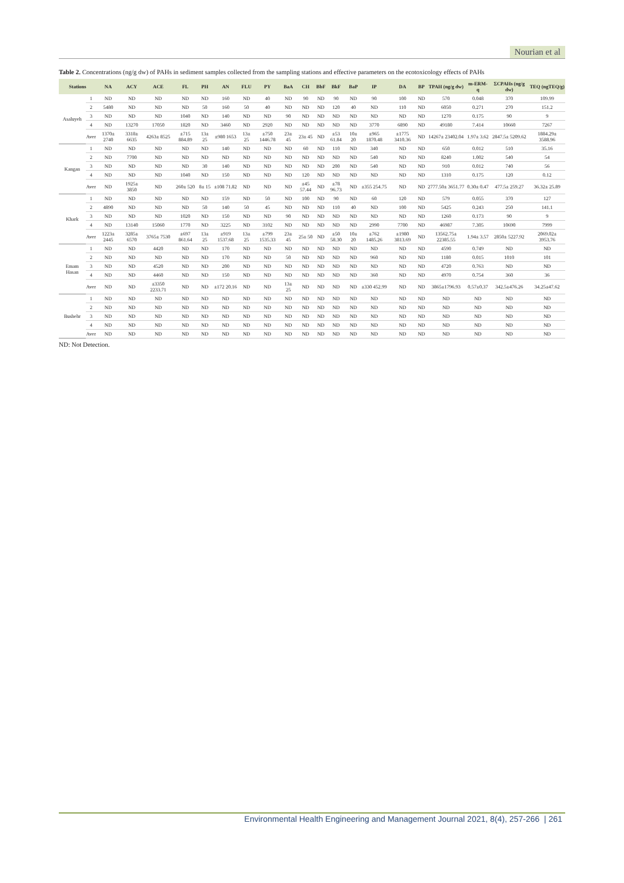Nourian et al
Table 2. Concentrations (ng/g dw) of PAHs in sediment samples collected from the sampling stations and effective parameters on the ecotoxicology effects of PAHs
| Stations | | NA | ACY | ACE | FL | PH | AN | FLU | PY | BaA | CH | BbF | BkF | BaP | IP | DA | BP | TPAH (ng/g dw) | m-ERM-q | ΣCPAHs (ng/g dw) | TEQ (ngTEQ/g) |
| --- | --- | --- | --- | --- | --- | --- | --- | --- | --- | --- | --- | --- | --- | --- | --- | --- | --- | --- | --- | --- | --- |
| Asaluyeh | 1 | ND | ND | ND | ND | ND | 160 | ND | 40 | ND | 90 | ND | 90 | ND | 90 | 100 | ND | 570 | 0.048 | 370 | 109.99 |
| | 2 | 5480 | ND | ND | ND | 50 | 160 | 50 | 40 | ND | ND | ND | 120 | 40 | ND | 110 | ND | 6050 | 0.271 | 270 | 151.2 |
| | 3 | ND | ND | ND | 1040 | ND | 140 | ND | ND | 90 | ND | ND | ND | ND | ND | ND | ND | 1270 | 0.175 | 90 | 9 |
| | 4 | ND | 13270 | 17050 | 1820 | ND | 3460 | ND | 2920 | ND | ND | ND | ND | ND | 3770 | 6890 | ND | 49180 | 7.414 | 10660 | 7267 |
| | Aver | 1370± 2740 | 3318± 6635 | 4263± 8525 | ±715 884.89 | 13± 25 | ±980 1653 | 13± 25 | ±750 1446.78 | 23± 45 | 23± 45 | ND | ±53 61.84 | 10± 20 | ±965 1870.48 | ±1775 3410.36 | ND | 14267± 23402.04 | 1.97± 3.62 | 2847.5± 5209.62 | 1884.29± 3588.96 |
| Kangan | 1 | ND | ND | ND | ND | ND | 140 | ND | ND | ND | 60 | ND | 110 | ND | 340 | ND | ND | 650 | 0.012 | 510 | 35.16 |
| | 2 | ND | 7700 | ND | ND | ND | ND | ND | ND | ND | ND | ND | ND | ND | 540 | ND | ND | 8240 | 1.002 | 540 | 54 |
| | 3 | ND | ND | ND | ND | 30 | 140 | ND | ND | ND | ND | ND | 200 | ND | 540 | ND | ND | 910 | 0.012 | 740 | 56 |
| | 4 | ND | ND | ND | 1040 | ND | 150 | ND | ND | ND | 120 | ND | ND | ND | ND | ND | ND | 1310 | 0.175 | 120 | 0.12 |
| | Aver | ND | 1925± 3850 | ND | 260± 520 | 8± 15 | ±108 71.82 | ND | ND | ND | ±45 57.44 | ND | ±78 96.73 | ND | ±355 254.75 | ND | ND | 2777.50± 3651.77 | 0.30± 0.47 | 477.5± 259.27 | 36.32± 25.89 |
| Khark | 1 | ND | ND | ND | ND | ND | 159 | ND | 50 | ND | 100 | ND | 90 | ND | 60 | 120 | ND | 579 | 0.055 | 370 | 127 |
| | 2 | 4890 | ND | ND | ND | 50 | 140 | 50 | 45 | ND | ND | ND | 110 | 40 | ND | 100 | ND | 5425 | 0.243 | 250 | 141.1 |
| | 3 | ND | ND | ND | 1020 | ND | 150 | ND | ND | 90 | ND | ND | ND | ND | ND | ND | ND | 1260 | 0.173 | 90 | 9 |
| | 4 | ND | 13140 | 15060 | 1770 | ND | 3225 | ND | 3102 | ND | ND | ND | ND | ND | 2990 | 7700 | ND | 46987 | 7.305 | 10690 | 7999 |
| | Aver | 1223± 2445 | 3285± 6570 | 3765± 7530 | ±697 861.64 | 13± 25 | ±919 1537.68 | 13± 25 | ±799 1535.33 | 23± 45 | 25± 50 | ND | ±50 58.30 | 10± 20 | ±762 1485.26 | ±1980 3813.69 | ND | 13562.75± 22385.55 | 1.94± 3.57 | 2850± 5227.92 | 2069.02± 3953.76 |
| Emam Hasan | 1 | ND | ND | 4420 | ND | ND | 170 | ND | ND | ND | ND | ND | ND | ND | ND | ND | ND | 4590 | 0.749 | ND | ND |
| | 2 | ND | ND | ND | ND | ND | 170 | ND | ND | 50 | ND | ND | ND | ND | 960 | ND | ND | 1180 | 0.015 | 1010 | 101 |
| | 3 | ND | ND | 4520 | ND | ND | 200 | ND | ND | ND | ND | ND | ND | ND | ND | ND | ND | 4720 | 0.763 | ND | ND |
| | 4 | ND | ND | 4460 | ND | ND | 150 | ND | ND | ND | ND | ND | ND | ND | 360 | ND | ND | 4970 | 0.754 | 360 | 36 |
| | Aver | ND | ND | ±3350 2233.71 | ND | ND | ±172 20.16 | ND | ND | 13± 25 | ND | ND | ND | ND | ±330 452.99 | ND | ND | 3865±1796.93 | 0.57±0.37 | 342.5±476.26 | 34.25±47.62 |
| Bushehr | 1 | ND | ND | ND | ND | ND | ND | ND | ND | ND | ND | ND | ND | ND | ND | ND | ND | ND | ND | ND | ND |
| | 2 | ND | ND | ND | ND | ND | ND | ND | ND | ND | ND | ND | ND | ND | ND | ND | ND | ND | ND | ND | ND |
| | 3 | ND | ND | ND | ND | ND | ND | ND | ND | ND | ND | ND | ND | ND | ND | ND | ND | ND | ND | ND | ND |
| | 4 | ND | ND | ND | ND | ND | ND | ND | ND | ND | ND | ND | ND | ND | ND | ND | ND | ND | ND | ND | ND |
| | Aver | ND | ND | ND | ND | ND | ND | ND | ND | ND | ND | ND | ND | ND | ND | ND | ND | ND | ND | ND | ND |
ND: Not Detection.
Environmental Health Engineering and Management Journal 2021, 8(4), 257-266 | 261